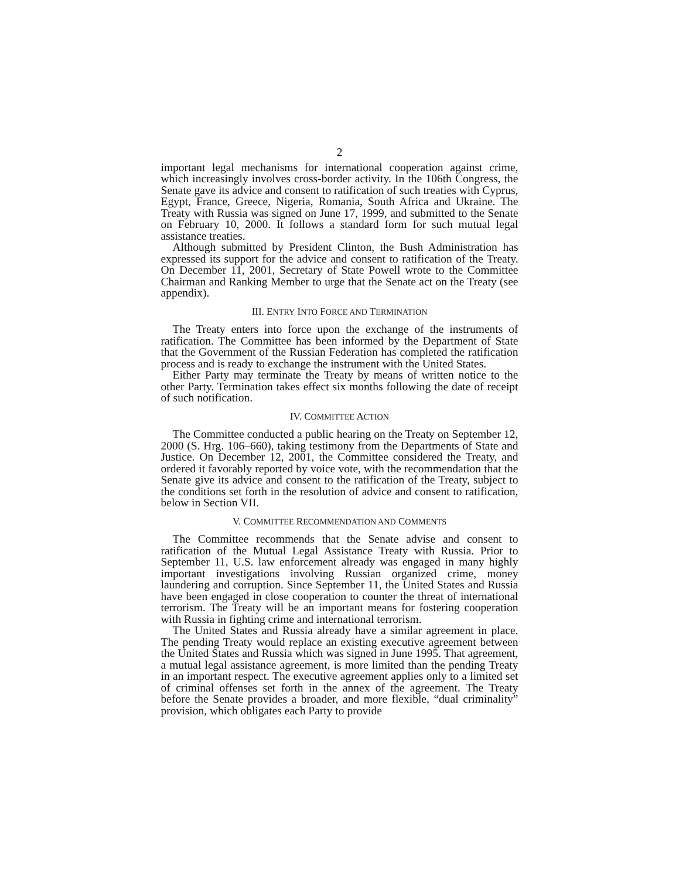2
important legal mechanisms for international cooperation against crime, which increasingly involves cross-border activity. In the 106th Congress, the Senate gave its advice and consent to ratification of such treaties with Cyprus, Egypt, France, Greece, Nigeria, Romania, South Africa and Ukraine. The Treaty with Russia was signed on June 17, 1999, and submitted to the Senate on February 10, 2000. It follows a standard form for such mutual legal assistance treaties.
Although submitted by President Clinton, the Bush Administration has expressed its support for the advice and consent to ratification of the Treaty. On December 11, 2001, Secretary of State Powell wrote to the Committee Chairman and Ranking Member to urge that the Senate act on the Treaty (see appendix).
III. ENTRY INTO FORCE AND TERMINATION
The Treaty enters into force upon the exchange of the instruments of ratification. The Committee has been informed by the Department of State that the Government of the Russian Federation has completed the ratification process and is ready to exchange the instrument with the United States.
Either Party may terminate the Treaty by means of written notice to the other Party. Termination takes effect six months following the date of receipt of such notification.
IV. COMMITTEE ACTION
The Committee conducted a public hearing on the Treaty on September 12, 2000 (S. Hrg. 106–660), taking testimony from the Departments of State and Justice. On December 12, 2001, the Committee considered the Treaty, and ordered it favorably reported by voice vote, with the recommendation that the Senate give its advice and consent to the ratification of the Treaty, subject to the conditions set forth in the resolution of advice and consent to ratification, below in Section VII.
V. COMMITTEE RECOMMENDATION AND COMMENTS
The Committee recommends that the Senate advise and consent to ratification of the Mutual Legal Assistance Treaty with Russia. Prior to September 11, U.S. law enforcement already was engaged in many highly important investigations involving Russian organized crime, money laundering and corruption. Since September 11, the United States and Russia have been engaged in close cooperation to counter the threat of international terrorism. The Treaty will be an important means for fostering cooperation with Russia in fighting crime and international terrorism.
The United States and Russia already have a similar agreement in place. The pending Treaty would replace an existing executive agreement between the United States and Russia which was signed in June 1995. That agreement, a mutual legal assistance agreement, is more limited than the pending Treaty in an important respect. The executive agreement applies only to a limited set of criminal offenses set forth in the annex of the agreement. The Treaty before the Senate provides a broader, and more flexible, “dual criminality” provision, which obligates each Party to provide